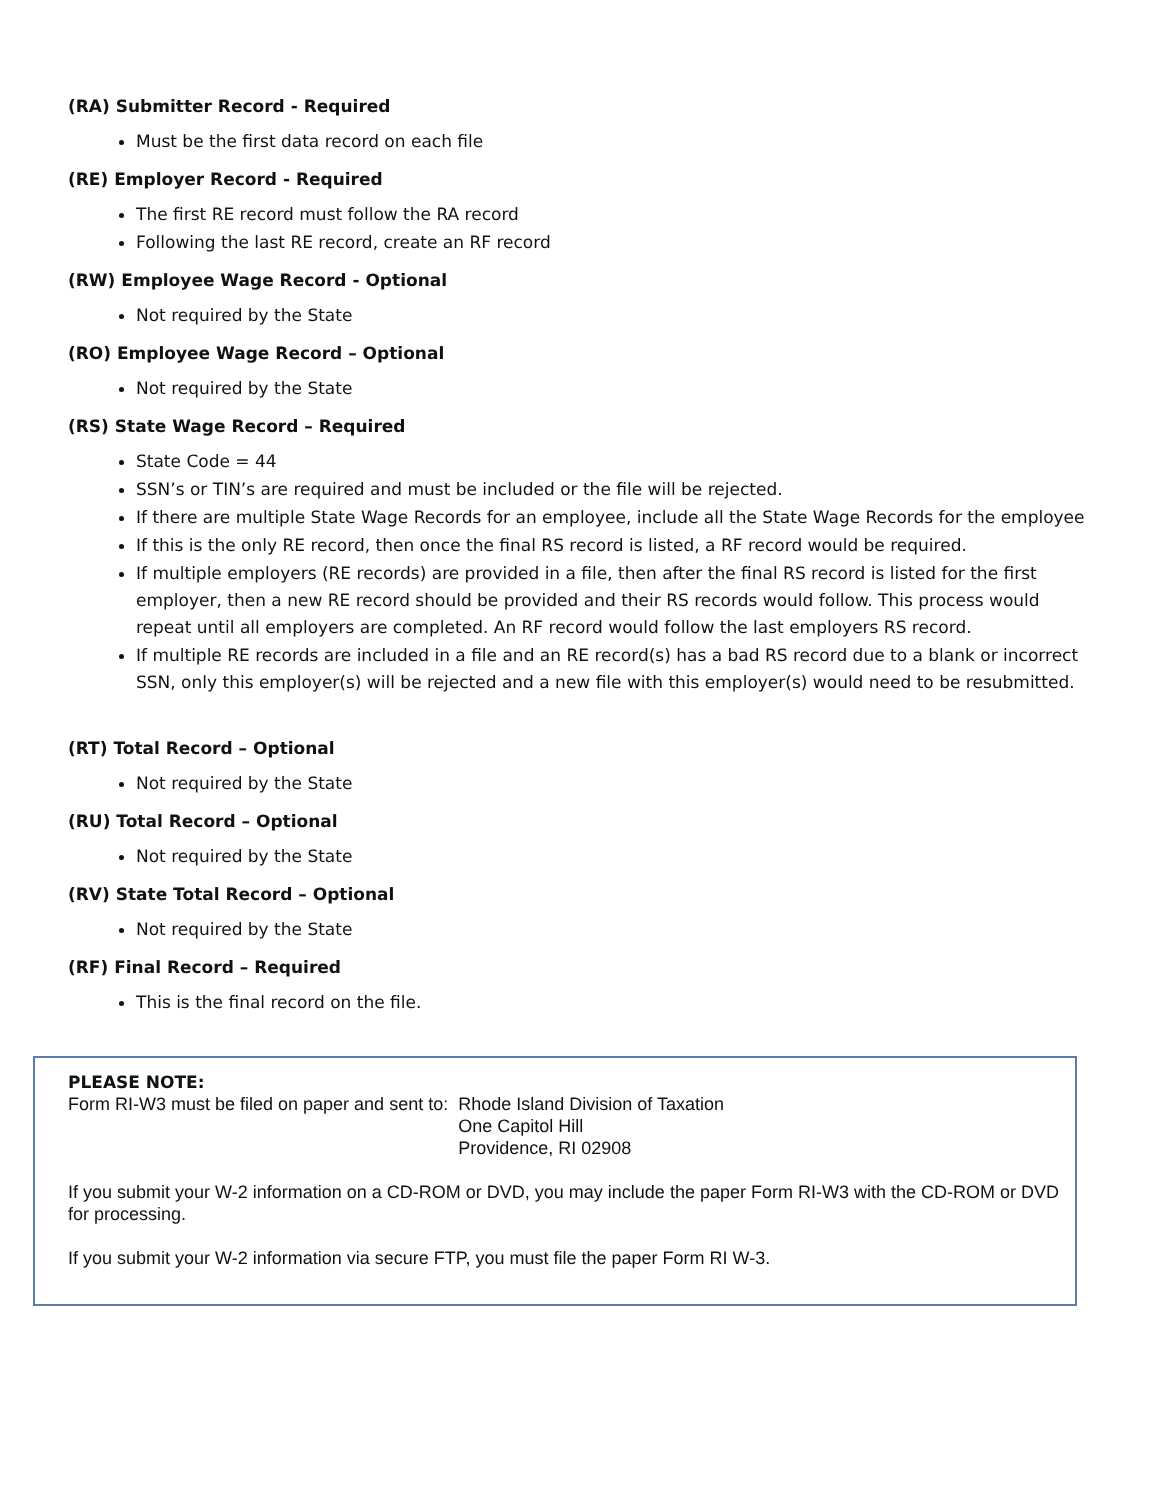(RA) Submitter Record - Required
Must be the first data record on each file
(RE) Employer Record - Required
The first RE record must follow the RA record
Following the last RE record, create an RF record
(RW) Employee Wage Record - Optional
Not required by the State
(RO) Employee Wage Record – Optional
Not required by the State
(RS) State Wage Record – Required
State Code = 44
SSN’s or TIN’s are required and must be included or the file will be rejected.
If there are multiple State Wage Records for an employee, include all the State Wage Records for the employee
If this is the only RE record, then once the final RS record is listed, a RF record would be required.
If multiple employers (RE records) are provided in a file, then after the final RS record is listed for the first employer, then a new RE record should be provided and their RS records would follow. This process would repeat until all employers are completed. An RF record would follow the last employers RS record.
If multiple RE records are included in a file and an RE record(s) has a bad RS record due to a blank or incorrect SSN, only this employer(s) will be rejected and a new file with this employer(s) would need to be resubmitted.
(RT) Total Record – Optional
Not required by the State
(RU) Total Record – Optional
Not required by the State
(RV) State Total Record – Optional
Not required by the State
(RF) Final Record – Required
This is the final record on the file.
PLEASE NOTE:
Form RI-W3 must be filed on paper and sent to: Rhode Island Division of Taxation
One Capitol Hill
Providence, RI 02908
If you submit your W-2 information on a CD-ROM or DVD, you may include the paper Form RI-W3 with the CD-ROM or DVD for processing.
If you submit your W-2 information via secure FTP, you must file the paper Form RI W-3.